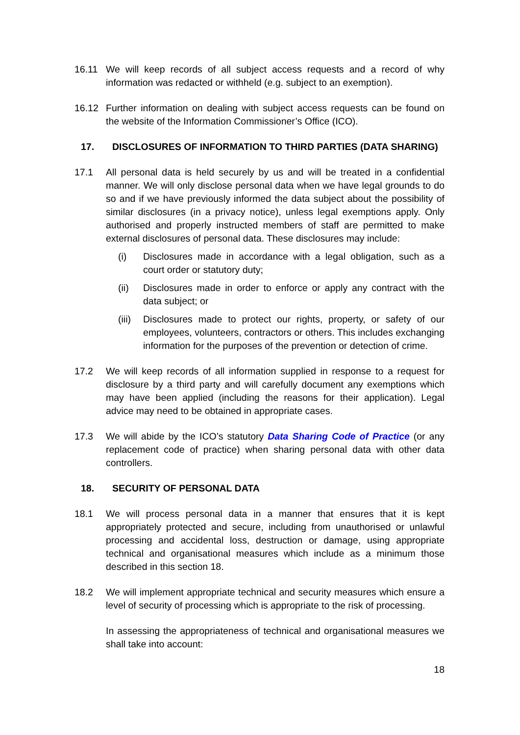16.11 We will keep records of all subject access requests and a record of why information was redacted or withheld (e.g. subject to an exemption).
16.12 Further information on dealing with subject access requests can be found on the website of the Information Commissioner’s Office (ICO).
17. DISCLOSURES OF INFORMATION TO THIRD PARTIES (DATA SHARING)
17.1 All personal data is held securely by us and will be treated in a confidential manner. We will only disclose personal data when we have legal grounds to do so and if we have previously informed the data subject about the possibility of similar disclosures (in a privacy notice), unless legal exemptions apply. Only authorised and properly instructed members of staff are permitted to make external disclosures of personal data. These disclosures may include:
(i) Disclosures made in accordance with a legal obligation, such as a court order or statutory duty;
(ii) Disclosures made in order to enforce or apply any contract with the data subject; or
(iii)
Disclosures made to protect our rights, property, or safety of our employees, volunteers, contractors or others. This includes exchanging information for the purposes of the prevention or detection of crime.
17.2 We will keep records of all information supplied in response to a request for disclosure by a third party and will carefully document any exemptions which may have been applied (including the reasons for their application). Legal advice may need to be obtained in appropriate cases.
17.3 We will abide by the ICO’s statutory Data Sharing Code of Practice (or any replacement code of practice) when sharing personal data with other data controllers.
18. SECURITY OF PERSONAL DATA
18.1 We will process personal data in a manner that ensures that it is kept appropriately protected and secure, including from unauthorised or unlawful processing and accidental loss, destruction or damage, using appropriate technical and organisational measures which include as a minimum those described in this section 18.
18.2 We will implement appropriate technical and security measures which ensure a level of security of processing which is appropriate to the risk of processing.
In assessing the appropriateness of technical and organisational measures we shall take into account:
18